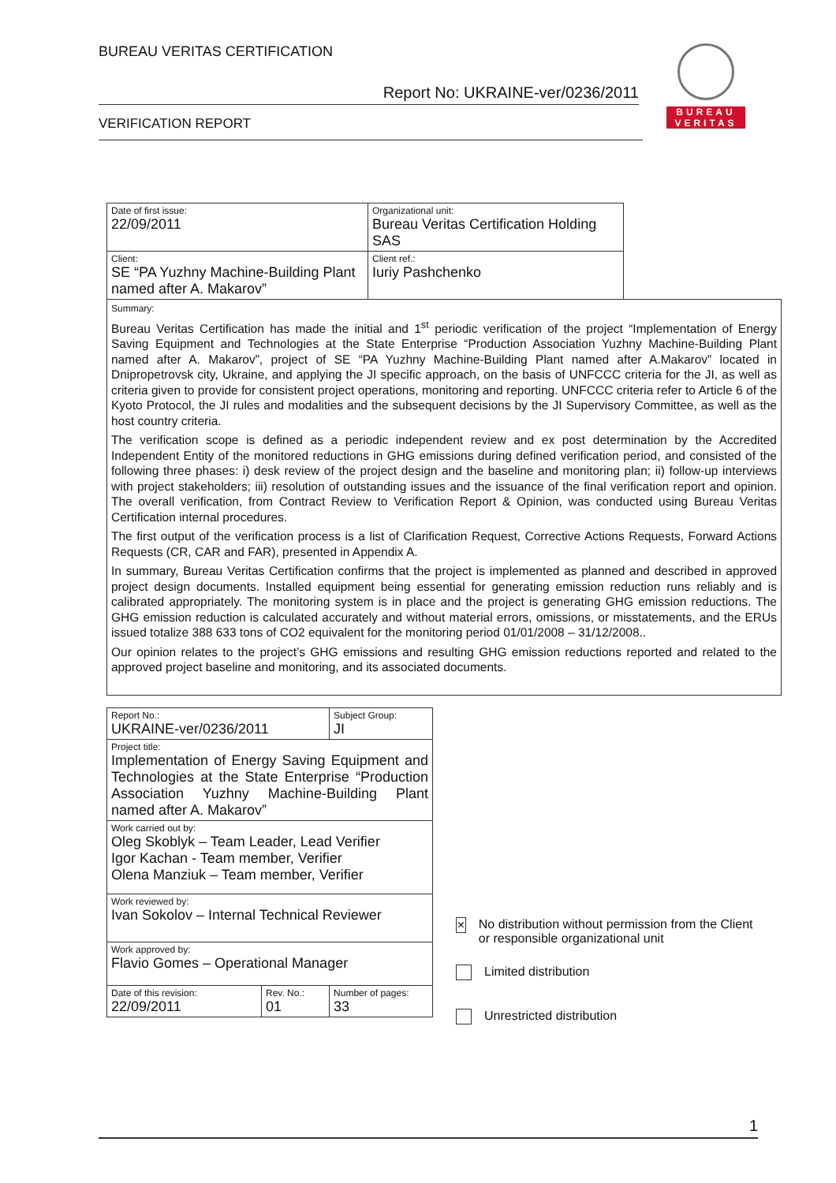BUREAU VERITAS CERTIFICATION
Report No: UKRAINE-ver/0236/2011
VERIFICATION REPORT
BUREAU
VERITAS
| Date of first issue: 22/09/2011 | Organizational unit: Bureau Veritas Certification Holding SAS | |
| Client: SE “PA Yuzhny Machine-Building Plant named after A. Makarov” | Client ref.: Iuriy Pashchenko | |
| Summary: Bureau Veritas Certification has made the initial and 1<sup>st</sup> periodic verification of the project “Implementation of Energy Saving Equipment and Technologies at the State Enterprise “Production Association Yuzhny Machine-Building Plant named after A. Makarov”, project of SE “PA Yuzhny Machine-Building Plant named after A.Makarov” located in Dnipropetrovsk city, Ukraine, and applying the JI specific approach, on the basis of UNFCCC criteria for the JI, as well as criteria given to provide for consistent project operations, monitoring and reporting. UNFCCC criteria refer to Article 6 of the Kyoto Protocol, the JI rules and modalities and the subsequent decisions by the JI Supervisory Committee, as well as the host country criteria. The verification scope is defined as a periodic independent review and ex post determination by the Accredited Independent Entity of the monitored reductions in GHG emissions during defined verification period, and consisted of the following three phases: i) desk review of the project design and the baseline and monitoring plan; ii) follow-up interviews with project stakeholders; iii) resolution of outstanding issues and the issuance of the final verification report and opinion. The overall verification, from Contract Review to Verification Report & Opinion, was conducted using Bureau Veritas Certification internal procedures. The first output of the verification process is a list of Clarification Request, Corrective Actions Requests, Forward Actions Requests (CR, CAR and FAR), presented in Appendix A. In summary, Bureau Veritas Certification confirms that the project is implemented as planned and described in approved project design documents. Installed equipment being essential for generating emission reduction runs reliably and is calibrated appropriately. The monitoring system is in place and the project is generating GHG emission reductions. The GHG emission reduction is calculated accurately and without material errors, omissions, or misstatements, and the ERUs issued totalize 388 633 tons of CO2 equivalent for the monitoring period 01/01/2008 – 31/12/2008.. Our opinion relates to the project’s GHG emissions and resulting GHG emission reductions reported and related to the approved project baseline and monitoring, and its associated documents. | | |
| Report No.: UKRAINE-ver/0236/2011 | | Subject Group: JI |
| Project title: Implementation of Energy Saving Equipment and Technologies at the State Enterprise “Production Association Yuzhny Machine-Building Plant named after A. Makarov” | | |
| Work carried out by: Oleg Skoblyk – Team Leader, Lead Verifier Igor Kachan - Team member, Verifier Olena Manziuk – Team member, Verifier | | |
| Work reviewed by: Ivan Sokolov – Internal Technical Reviewer | | |
| Work approved by: Flavio Gomes – Operational Manager | | |
| Date of this revision: 22/09/2011 | Rev. No.: 01 | Number of pages: 33 |
× No distribution without permission from the Client or responsible organizational unit
Limited distribution
Unrestricted distribution
1